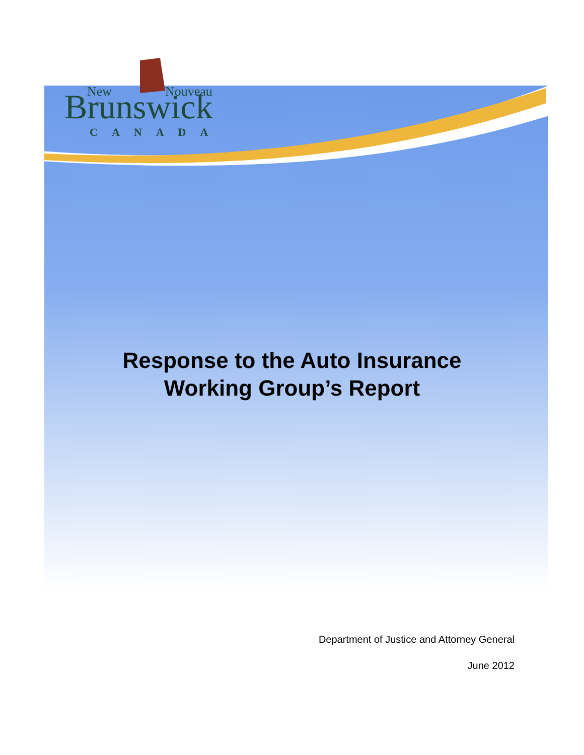Brunswick
New
Nouveau
CANADA
Response to the Auto Insurance
Working Group’s Report
Department of Justice and Attorney General
June 2012